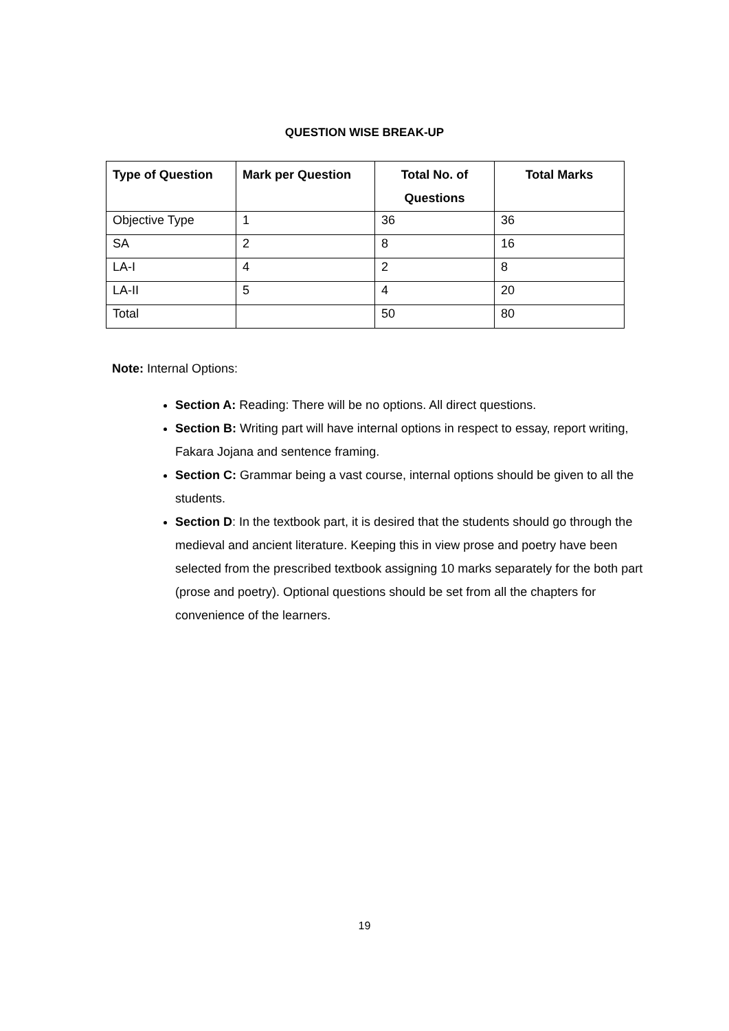QUESTION WISE BREAK-UP
| Type of Question | Mark per Question | Total No. of Questions | Total Marks |
| --- | --- | --- | --- |
| Objective Type | 1 | 36 | 36 |
| SA | 2 | 8 | 16 |
| LA-I | 4 | 2 | 8 |
| LA-II | 5 | 4 | 20 |
| Total | | 50 | 80 |
Note: Internal Options:
Section A: Reading: There will be no options. All direct questions.
Section B: Writing part will have internal options in respect to essay, report writing, Fakara Jojana and sentence framing.
Section C: Grammar being a vast course, internal options should be given to all the students.
Section D: In the textbook part, it is desired that the students should go through the medieval and ancient literature. Keeping this in view prose and poetry have been selected from the prescribed textbook assigning 10 marks separately for the both part (prose and poetry). Optional questions should be set from all the chapters for convenience of the learners.
19